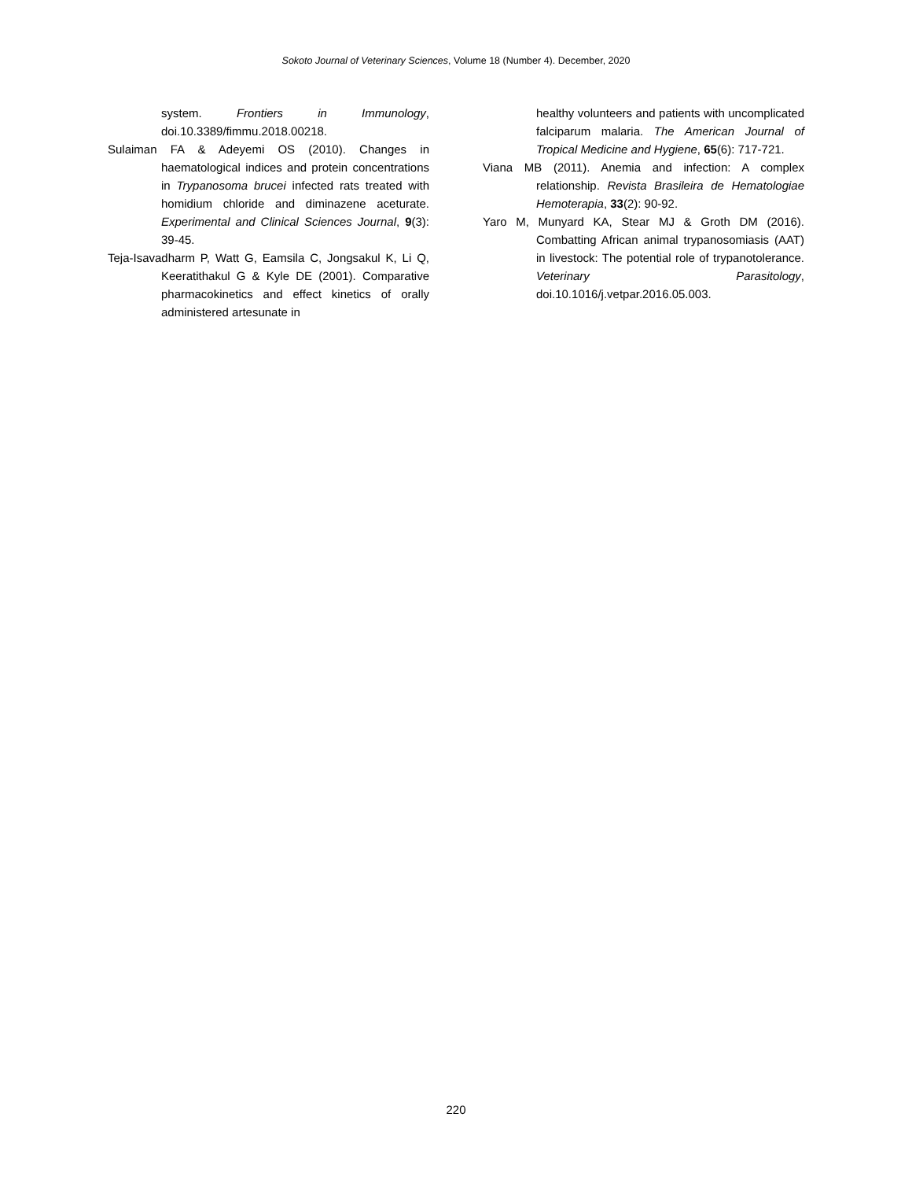Sokoto Journal of Veterinary Sciences, Volume 18 (Number 4). December, 2020
system. Frontiers in Immunology, doi.10.3389/fimmu.2018.00218.
Sulaiman FA & Adeyemi OS (2010). Changes in haematological indices and protein concentrations in Trypanosoma brucei infected rats treated with homidium chloride and diminazene aceturate. Experimental and Clinical Sciences Journal, 9(3): 39-45.
Teja-Isavadharm P, Watt G, Eamsila C, Jongsakul K, Li Q, Keeratithakul G & Kyle DE (2001). Comparative pharmacokinetics and effect kinetics of orally administered artesunate in
healthy volunteers and patients with uncomplicated falciparum malaria. The American Journal of Tropical Medicine and Hygiene, 65(6): 717-721.
Viana MB (2011). Anemia and infection: A complex relationship. Revista Brasileira de Hematologiae Hemoterapia, 33(2): 90-92.
Yaro M, Munyard KA, Stear MJ & Groth DM (2016). Combatting African animal trypanosomiasis (AAT) in livestock: The potential role of trypanotolerance. Veterinary Parasitology, doi.10.1016/j.vetpar.2016.05.003.
220